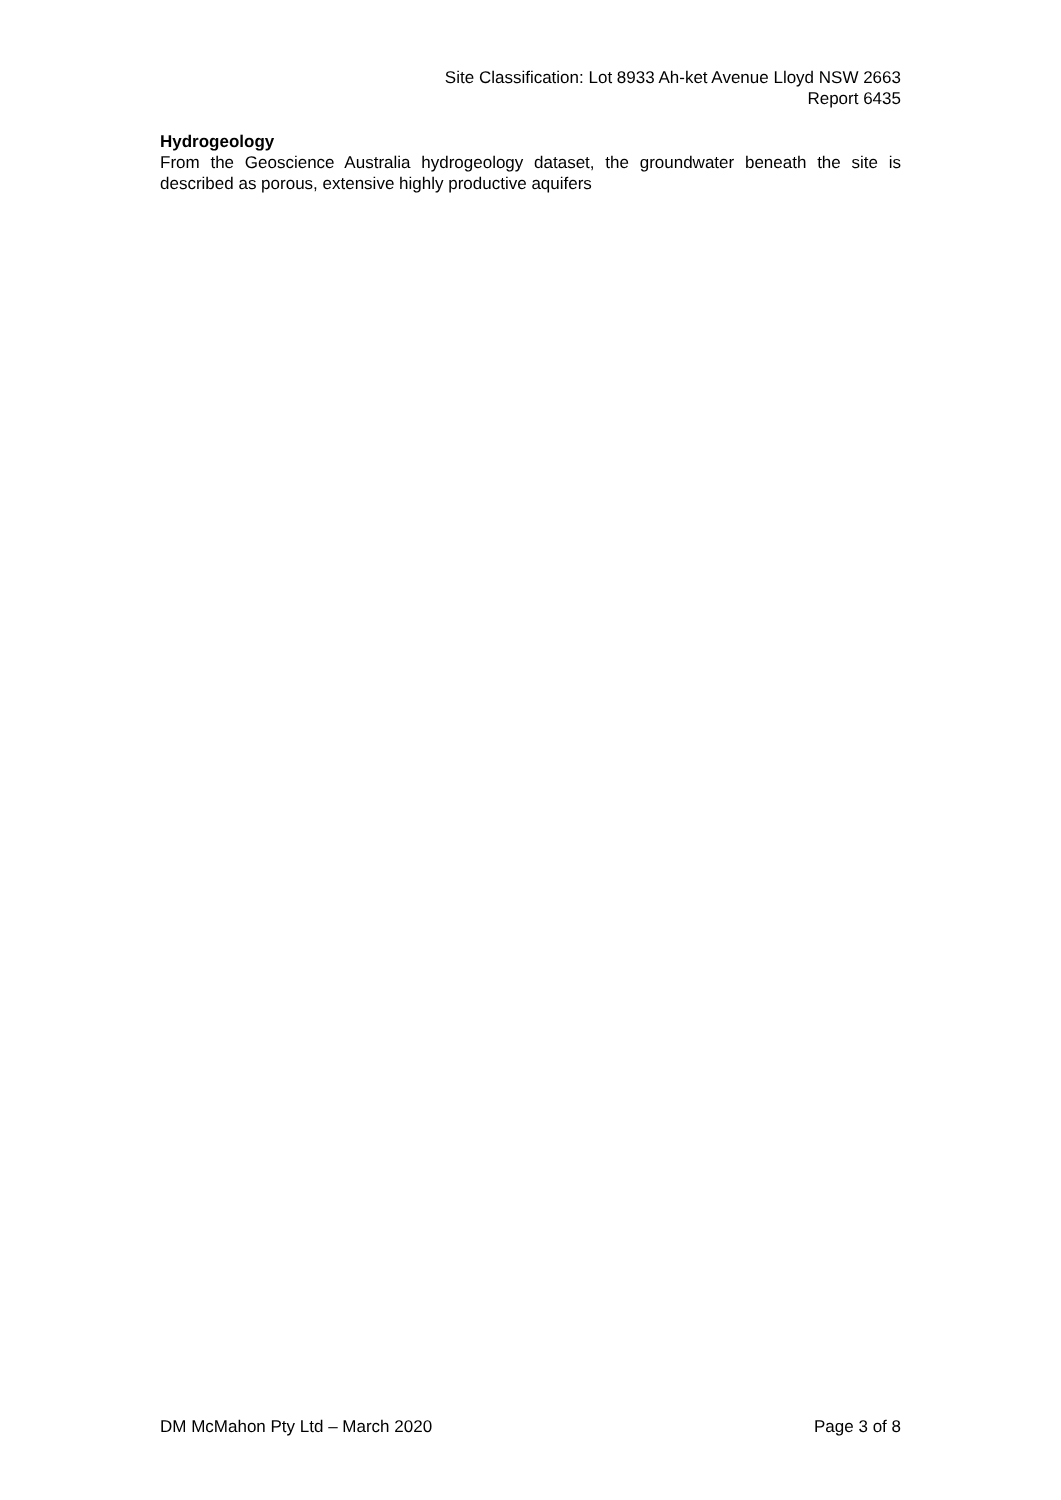Site Classification: Lot 8933 Ah-ket Avenue Lloyd NSW 2663
Report 6435
Hydrogeology
From the Geoscience Australia hydrogeology dataset, the groundwater beneath the site is described as porous, extensive highly productive aquifers
DM McMahon Pty Ltd – March 2020 Page 3 of 8